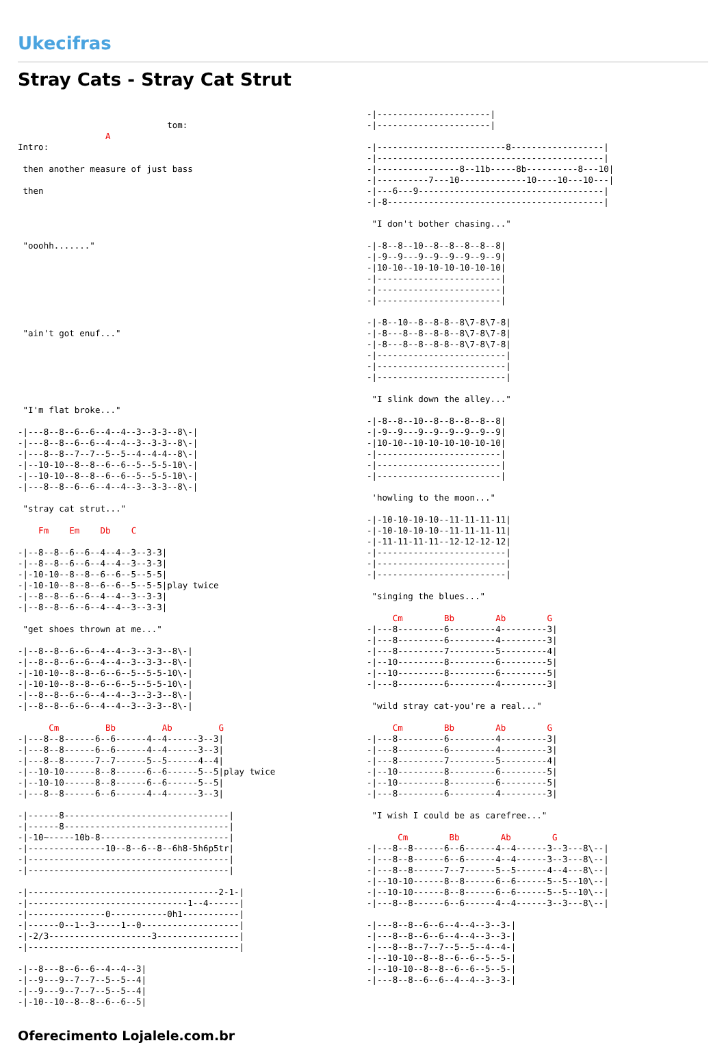Ukecifras
Stray Cats - Stray Cat Strut
                             tom:
                 A
Intro:

 then another measure of just bass

 then




 "ooohh......."







 "ain't got enuf..."






 "I'm flat broke..."

-|---8--8--6--6--4--4--3--3-3--8\-|
-|---8--8--6--6--4--4--3--3-3--8\-|
-|---8--8--7--7--5--5--4--4-4--8\-|
-|--10-10--8--8--6--6--5--5-5-10\-|
-|--10-10--8--8--6--6--5--5-5-10\-|
-|---8--8--6--6--4--4--3--3-3--8\-|

 "stray cat strut..."

    Fm    Em    Db    C

-|--8--8--6--6--4--4--3--3-3|
-|--8--8--6--6--4--4--3--3-3|
-|-10-10--8--8--6--6--5--5-5|
-|-10-10--8--8--6--6--5--5-5|play twice
-|--8--8--6--6--4--4--3--3-3|
-|--8--8--6--6--4--4--3--3-3|

 "get shoes thrown at me..."

-|--8--8--6--6--4--4--3--3-3--8\-|
-|--8--8--6--6--4--4--3--3-3--8\-|
-|-10-10--8--8--6--6--5--5-5-10\-|
-|-10-10--8--8--6--6--5--5-5-10\-|
-|--8--8--6--6--4--4--3--3-3--8\-|
-|--8--8--6--6--4--4--3--3-3--8\-|

      Cm         Bb         Ab         G
-|---8--8------6--6------4--4------3--3|
-|---8--8------6--6------4--4------3--3|
-|---8--8------7--7------5--5------4--4|
-|--10-10------8--8------6--6------5--5|play twice
-|--10-10------8--8------6--6------5--5|
-|---8--8------6--6------4--4------3--3|

-|------8--------------------------------|
-|------8--------------------------------|
-|-10~-----10b-8-------------------------|
-|---------------10--8--6--8--6h8-5h6p5tr|
-|---------------------------------------|
-|---------------------------------------|

-|-------------------------------------2-1-|
-|-------------------------------1--4------|
-|---------------0-----------0h1-----------|
-|------0--1--3-----1--0-------------------|
-|-2/3--------------------3----------------|
-|-----------------------------------------|

-|--8---8--6--6--4--4--3|
-|--9---9--7--7--5--5--4|
-|--9---9--7--7--5--5--4|
-|-10--10--8--8--6--6--5|
-|----------------------|
-|----------------------|

-|-------------------------8------------------|
-|--------------------------------------------|
-|----------------8--11b-----8b----------8---10|
-|----------7---10-------------10----10---10---|
-|---6---9------------------------------------|
-|-8------------------------------------------|

 "I don't bother chasing..."

-|-8--8--10--8--8--8--8--8|
-|-9--9---9--9--9--9--9--9|
-|10-10--10-10-10-10-10-10|
-|------------------------|
-|------------------------|
-|------------------------|

-|-8--10--8--8-8--8\7-8\7-8|
-|-8---8--8--8-8--8\7-8\7-8|
-|-8---8--8--8-8--8\7-8\7-8|
-|-------------------------|
-|-------------------------|
-|-------------------------|

 "I slink down the alley..."

-|-8--8--10--8--8--8--8--8|
-|-9--9---9--9--9--9--9--9|
-|10-10--10-10-10-10-10-10|
-|------------------------|
-|------------------------|
-|------------------------|

 'howling to the moon..."

-|-10-10-10-10--11-11-11-11|
-|-10-10-10-10--11-11-11-11|
-|-11-11-11-11--12-12-12-12|
-|-------------------------|
-|-------------------------|
-|-------------------------|

 "singing the blues..."

     Cm        Bb        Ab        G
-|---8---------6---------4---------3|
-|---8---------6---------4---------3|
-|---8---------7---------5---------4|
-|--10---------8---------6---------5|
-|--10---------8---------6---------5|
-|---8---------6---------4---------3|

 "wild stray cat-you're a real..."

     Cm        Bb        Ab        G
-|---8---------6---------4---------3|
-|---8---------6---------4---------3|
-|---8---------7---------5---------4|
-|--10---------8---------6---------5|
-|--10---------8---------6---------5|
-|---8---------6---------4---------3|

 "I wish I could be as carefree..."

      Cm        Bb        Ab        G
-|---8--8------6--6------4--4------3--3---8\--|
-|---8--8------6--6------4--4------3--3---8\--|
-|---8--8------7--7------5--5------4--4---8\--|
-|--10-10------8--8------6--6------5--5--10\--|
-|--10-10------8--8------6--6------5--5--10\--|
-|---8--8------6--6------4--4------3--3---8\--|

-|---8--8--6--6--4--4--3--3-|
-|---8--8--6--6--4--4--3--3-|
-|---8--8--7--7--5--5--4--4-|
-|--10-10--8--8--6--6--5--5-|
-|--10-10--8--8--6--6--5--5-|
-|---8--8--6--6--4--4--3--3-|
Oferecimento Lojalele.com.br